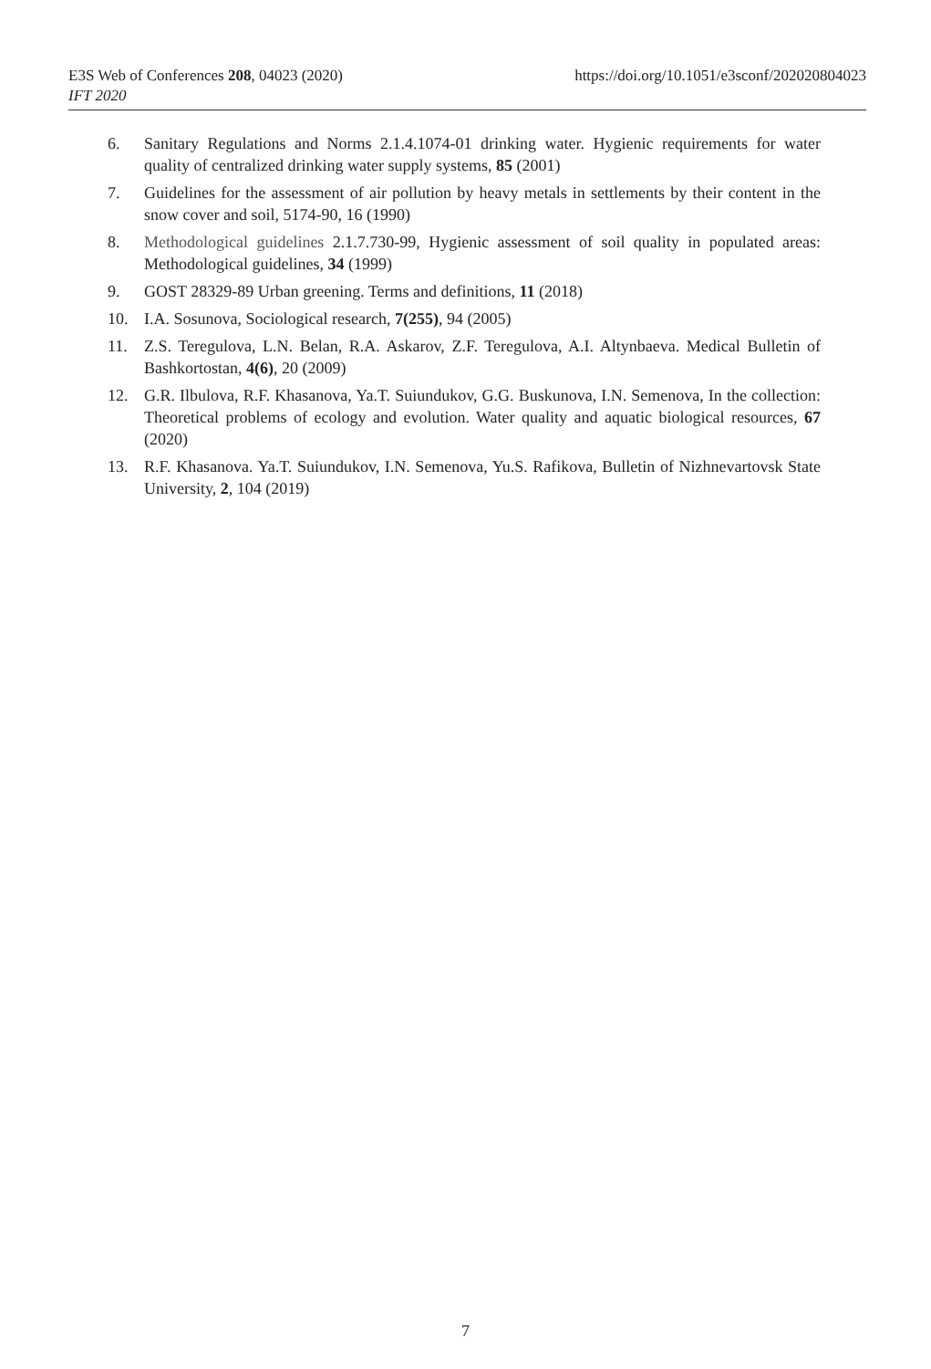E3S Web of Conferences 208, 04023 (2020)
IFT 2020
https://doi.org/10.1051/e3sconf/202020804023
6. Sanitary Regulations and Norms 2.1.4.1074-01 drinking water. Hygienic requirements for water quality of centralized drinking water supply systems, 85 (2001)
7. Guidelines for the assessment of air pollution by heavy metals in settlements by their content in the snow cover and soil, 5174-90, 16 (1990)
8. Methodological guidelines 2.1.7.730-99, Hygienic assessment of soil quality in populated areas: Methodological guidelines, 34 (1999)
9. GOST 28329-89 Urban greening. Terms and definitions, 11 (2018)
10. I.A. Sosunova, Sociological research, 7(255), 94 (2005)
11. Z.S. Teregulova, L.N. Belan, R.A. Askarov, Z.F. Teregulova, A.I. Altynbaeva. Medical Bulletin of Bashkortostan, 4(6), 20 (2009)
12. G.R. Ilbulova, R.F. Khasanova, Ya.T. Suiundukov, G.G. Buskunova, I.N. Semenova, In the collection: Theoretical problems of ecology and evolution. Water quality and aquatic biological resources, 67 (2020)
13. R.F. Khasanova. Ya.T. Suiundukov, I.N. Semenova, Yu.S. Rafikova, Bulletin of Nizhnevartovsk State University, 2, 104 (2019)
7